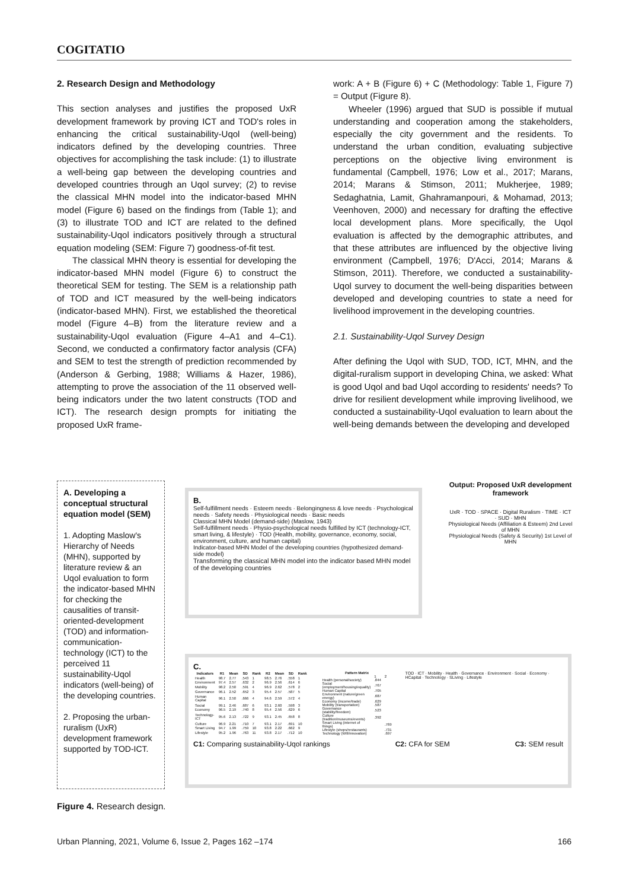COGITATIO
2. Research Design and Methodology
This section analyses and justifies the proposed UxR development framework by proving ICT and TOD's roles in enhancing the critical sustainability-Uqol (well-being) indicators defined by the developing countries. Three objectives for accomplishing the task include: (1) to illustrate a well-being gap between the developing countries and developed countries through an Uqol survey; (2) to revise the classical MHN model into the indicator-based MHN model (Figure 6) based on the findings from (Table 1); and (3) to illustrate TOD and ICT are related to the defined sustainability-Uqol indicators positively through a structural equation modeling (SEM: Figure 7) goodness-of-fit test.
The classical MHN theory is essential for developing the indicator-based MHN model (Figure 6) to construct the theoretical SEM for testing. The SEM is a relationship path of TOD and ICT measured by the well-being indicators (indicator-based MHN). First, we established the theoretical model (Figure 4–B) from the literature review and a sustainability-Uqol evaluation (Figure 4–A1 and 4–C1). Second, we conducted a confirmatory factor analysis (CFA) and SEM to test the strength of prediction recommended by (Anderson & Gerbing, 1988; Williams & Hazer, 1986), attempting to prove the association of the 11 observed well-being indicators under the two latent constructs (TOD and ICT). The research design prompts for initiating the proposed UxR frame-
work: A + B (Figure 6) + C (Methodology: Table 1, Figure 7) = Output (Figure 8).
Wheeler (1996) argued that SUD is possible if mutual understanding and cooperation among the stakeholders, especially the city government and the residents. To understand the urban condition, evaluating subjective perceptions on the objective living environment is fundamental (Campbell, 1976; Low et al., 2017; Marans, 2014; Marans & Stimson, 2011; Mukherjee, 1989; Sedaghatnia, Lamit, Ghahramanpouri, & Mohamad, 2013; Veenhoven, 2000) and necessary for drafting the effective local development plans. More specifically, the Uqol evaluation is affected by the demographic attributes, and that these attributes are influenced by the objective living environment (Campbell, 1976; D'Acci, 2014; Marans & Stimson, 2011). Therefore, we conducted a sustainability-Uqol survey to document the well-being disparities between developed and developing countries to state a need for livelihood improvement in the developing countries.
2.1. Sustainability-Uqol Survey Design
After defining the Uqol with SUD, TOD, ICT, MHN, and the digital-ruralism support in developing China, we asked: What is good Uqol and bad Uqol according to residents' needs? To drive for resilient development while improving livelihood, we conducted a sustainability-Uqol evaluation to learn about the well-being demands between the developing and developed
A. Developing a conceptual structural equation model (SEM)
1. Adopting Maslow's Hierarchy of Needs (MHN), supported by literature review & an Uqol evaluation to form the indicator-based MHN for checking the causalities of transit-oriented-development (TOD) and information-communication-technology (ICT) to the perceived 11 sustainability-Uqol indicators (well-being) of the developing countries.
2. Proposing the urban-ruralism (UxR) development framework supported by TOD-ICT.
B.
Self-fulfillment needs · Esteem needs · Belongingness & love needs · Psychological needs · Safety needs · Physiological needs · Basic needs
Classical MHN Model (demand-side) (Maslow, 1943)
Self-fulfillment needs · Physio-psychological needs fulfilled by ICT (technology-ICT, smart living, & lifestyle) · TOD (Health, mobility, governance, economy, social, environment, culture, and human capital)
Indicator-based MHN Model of the developing countries (hypothesized demand-side model)
Transforming the classical MHN model into the indicator based MHN model of the developing countries
Output: Proposed UxR development framework
UxR · TOD · SPACE · Digital Ruralism · TIME · ICT · SUD · MHN
Physiological Needs (Affiliation & Esteem) 2nd Level of MHN
Physiological Needs (Safety & Security) 1st Level of MHN
C.
| Indicators | R1 | Mean | SD | Rank | R2 | Mean | SD | Rank |
| --- | --- | --- | --- | --- | --- | --- | --- | --- |
| Health | 98.7 | 2.77 | .543 | 1 | 98.5 | 2.76 | .558 | 1 |
| Environment | 97.4 | 2.57 | .632 | 2 | 96.9 | 2.56 | .614 | 6 |
| Mobility | 98.2 | 2.50 | .591 | 4 | 96.9 | 2.62 | .578 | 2 |
| Governance | 96.1 | 2.52 | .652 | 3 | 95.4 | 2.57 | .587 | 5 |
| Human Capital | 96.1 | 2.50 | .666 | 4 | 94.6 | 2.59 | .572 | 4 |
| Social | 99.1 | 2.46 | .687 | 6 | 93.1 | 2.60 | .598 | 3 |
| Economy | 96.5 | 2.19 | .740 | 8 | 95.4 | 2.56 | .629 | 6 |
| Technology-ICT | 95.6 | 2.13 | .722 | 9 | 93.1 | 2.45 | .658 | 8 |
| Culture | 96.9 | 2.21 | .710 | 7 | 93.1 | 2.17 | .691 | 10 |
| Smart Living | 94.7 | 1.99 | .759 | 10 | 93.8 | 2.22 | .662 | 9 |
| Lifestyle | 95.2 | 1.96 | .763 | 11 | 93.8 | 2.17 | .712 | 10 |
| Pattern Matrix | | |
| --- | --- | --- |
| | 1 | 2 |
| Health (personal/society) | .844 | |
| Social (employment/housing/equality) | .767 | |
| Human Capital | .705 | |
| Environment (nature/green energy) | .687 | |
| Economy (income/trade) | .629 | |
| Mobility (transportation) | .587 | |
| Governance (stability/freedom) | .523 | |
| Culture (tradition/museums/events) | .392 | |
| Smart Living (internet of things) | | .769 |
| Lifestyle (shops/restaurants) | | .731 |
| Technology (Wifi/innovation) | | .697 |
TOD · ICT · Mobility · Health · Governance · Environment · Social · Economy · HCapital · Technology · SLiving · Lifestyle
C1: Comparing sustainability-Uqol rankings C2: CFA for SEM C3: SEM result
Figure 4. Research design.
Urban Planning, 2021, Volume 6, Issue 2, Pages 162 –174 166